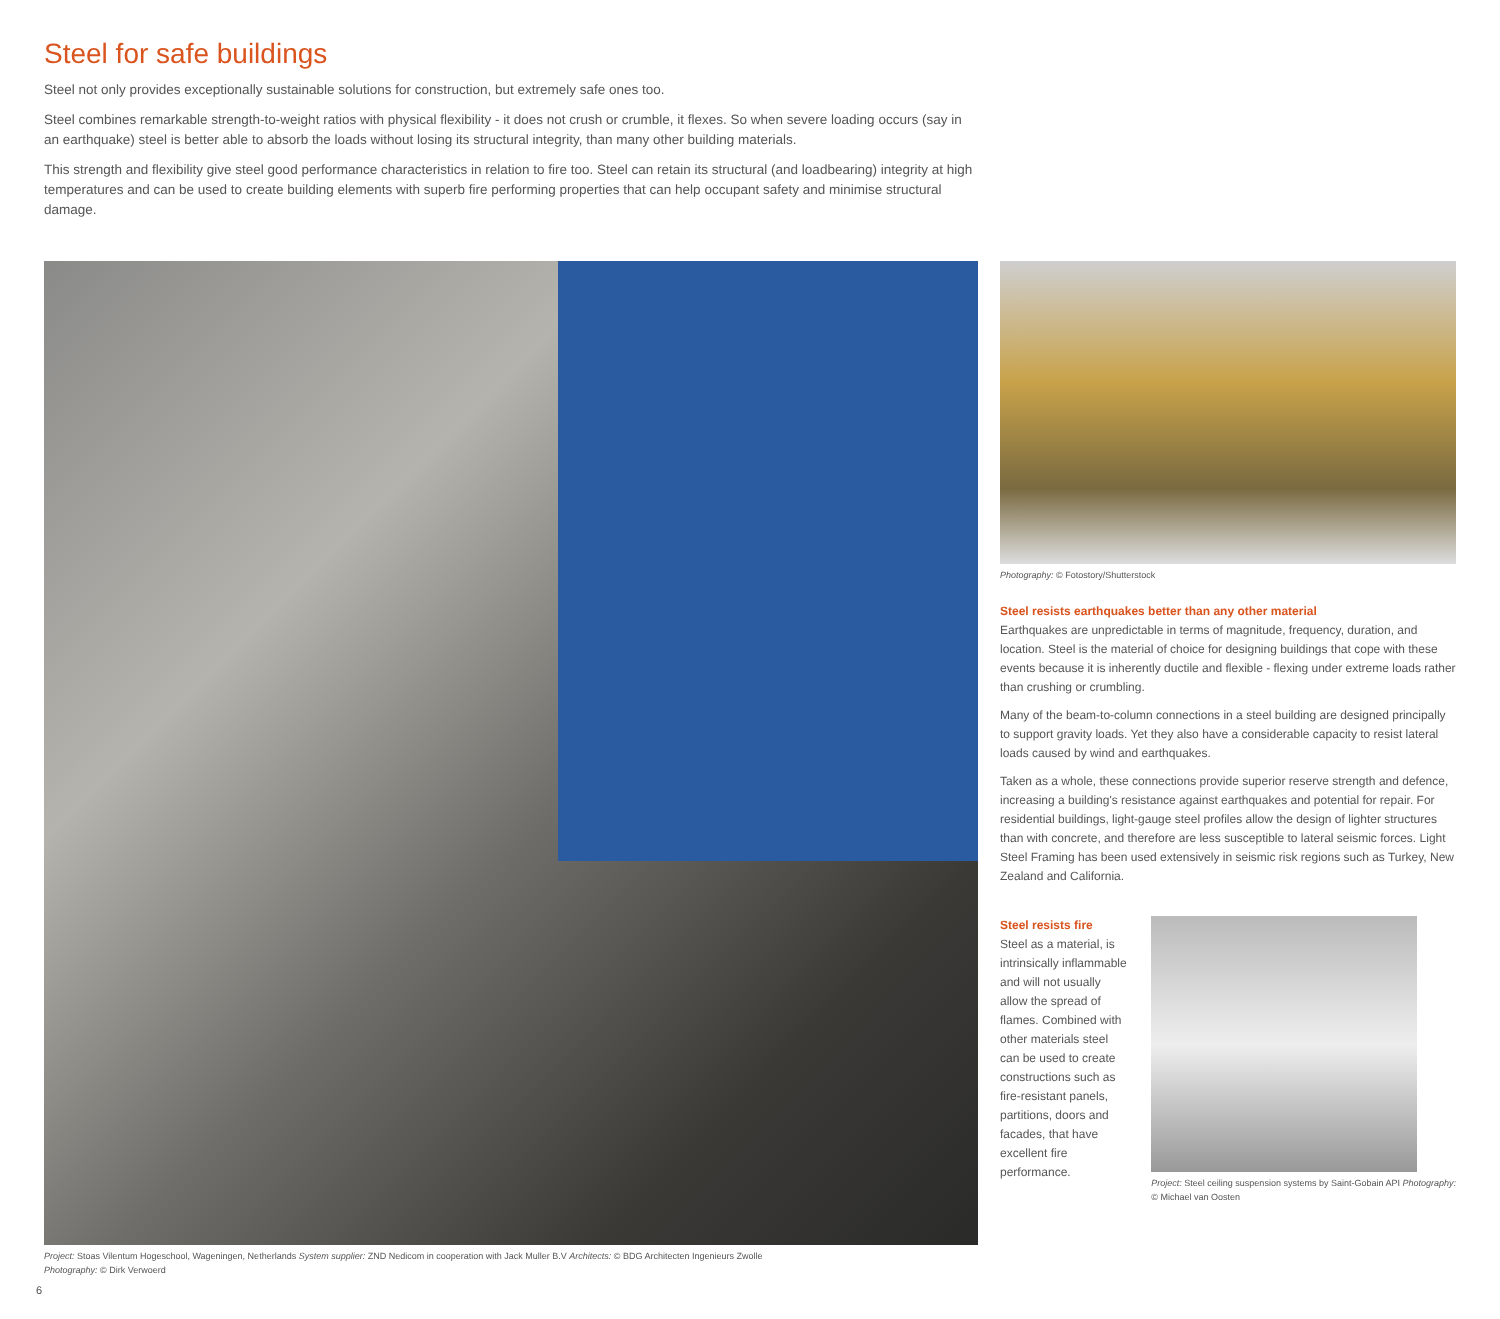Steel for safe buildings
Steel not only provides exceptionally sustainable solutions for construction, but extremely safe ones too.
Steel combines remarkable strength-to-weight ratios with physical flexibility - it does not crush or crumble, it flexes. So when severe loading occurs (say in an earthquake) steel is better able to absorb the loads without losing its structural integrity, than many other building materials.
This strength and flexibility give steel good performance characteristics in relation to fire too. Steel can retain its structural (and loadbearing) integrity at high temperatures and can be used to create building elements with superb fire performing properties that can help occupant safety and minimise structural damage.
Project: Stoas Vilentum Hogeschool, Wageningen, Netherlands System supplier: ZND Nedicom in cooperation with Jack Muller B.V Architects: © BDG Architecten Ingenieurs Zwolle
Photography: © Dirk Verwoerd
6
Photography: © Fotostory/Shutterstock
Steel resists earthquakes better than any other material
Earthquakes are unpredictable in terms of magnitude, frequency, duration, and location. Steel is the material of choice for designing buildings that cope with these events because it is inherently ductile and flexible - flexing under extreme loads rather than crushing or crumbling.
Many of the beam-to-column connections in a steel building are designed principally to support gravity loads. Yet they also have a considerable capacity to resist lateral loads caused by wind and earthquakes.
Taken as a whole, these connections provide superior reserve strength and defence, increasing a building's resistance against earthquakes and potential for repair. For residential buildings, light-gauge steel profiles allow the design of lighter structures than with concrete, and therefore are less susceptible to lateral seismic forces. Light Steel Framing has been used extensively in seismic risk regions such as Turkey, New Zealand and California.
Steel resists fire
Steel as a material, is intrinsically inflammable and will not usually allow the spread of flames. Combined with other materials steel can be used to create constructions such as fire-resistant panels, partitions, doors and facades, that have excellent fire performance.
Project: Steel ceiling suspension systems by Saint-Gobain API Photography: © Michael van Oosten